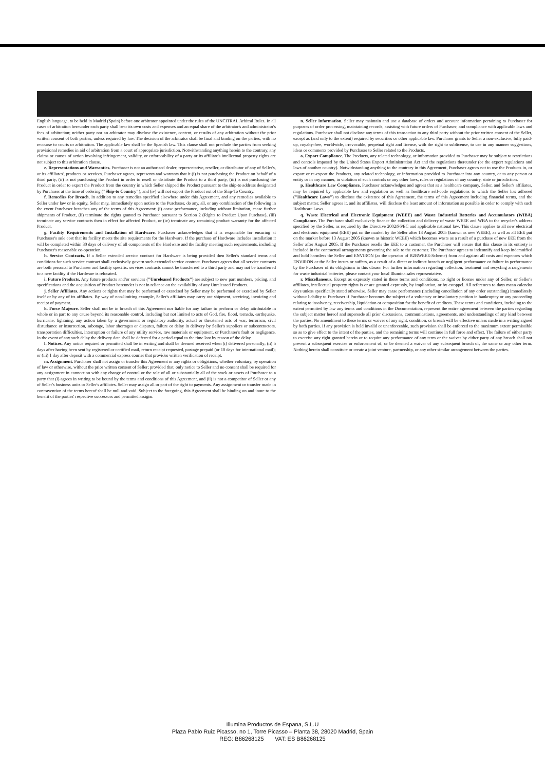English language, to be held in Madrid (Spain) before one arbitrator appointed under the rules of the UNCITRAL Arbitral Rules. In all cases of arbitration hereunder each party shall bear its own costs and expenses and an equal share of the arbitrator's and administrator's fees of arbitration; neither party nor an arbitrator may disclose the existence, content, or results of any arbitration without the prior written consent of both parties, unless required by law. The decision of the arbitrator shall be final and binding on the parties, with no recourse to courts or arbitration. The applicable law shall be the Spanish law. This clause shall not preclude the parties from seeking provisional remedies in aid of arbitration from a court of appropriate jurisdiction. Notwithstanding anything herein to the contrary, any claims or causes of action involving infringement, validity, or enforceability of a party or its affiliate's intellectual property rights are not subject to this arbitration clause.
e. Representations and Warranties. Purchaser is not an authorised dealer, representative, reseller, or distributor of any of Seller's, or its affiliates', products or services. Purchaser agrees, represents and warrants that it (i) is not purchasing the Product on behalf of a third party, (ii) is not purchasing the Product in order to resell or distribute the Product to a third party, (iii) is not purchasing the Product in order to export the Product from the country in which Seller shipped the Product pursuant to the ship-to address designated by Purchaser at the time of ordering ("Ship-to Country"), and (iv) will not export the Product out of the Ship-To Country.
f. Remedies for Breach. In addition to any remedies specified elsewhere under this Agreement, and any remedies available to Seller under law or in equity, Seller may, immediately upon notice to the Purchaser, do any, all, or any combination of the following in the event Purchaser breaches any of the terms of this Agreement: (i) cease performance, including without limitation, cease further shipments of Product, (ii) terminate the rights granted to Purchaser pursuant to Section 2 (Rights to Product Upon Purchase), (iii) terminate any service contracts then in effect for affected Product, or (iv) terminate any remaining product warranty for the affected Product.
g. Facility Requirements and Installation of Hardware. Purchaser acknowledges that it is responsible for ensuring at Purchaser's sole cost that its facility meets the site requirements for the Hardware. If the purchase of Hardware includes installation it will be completed within 30 days of delivery of all components of the Hardware and the facility meeting such requirements, including Purchaser's reasonable co-operation.
h. Service Contracts. If a Seller extended service contract for Hardware is being provided then Seller's standard terms and conditions for such service contract shall exclusively govern such extended service contract. Purchaser agrees that all service contracts are both personal to Purchaser and facility specific: services contracts cannot be transferred to a third party and may not be transferred to a new facility if the Hardware is relocated.
i. Future Products. Any future products and/or services ("Unreleased Products") are subject to new part numbers, pricing, and specifications and the acquisition of Product hereunder is not in reliance on the availability of any Unreleased Products.
j. Seller Affiliates. Any actions or rights that may be performed or exercised by Seller may be performed or exercised by Seller itself or by any of its affiliates. By way of non-limiting example, Seller's affiliates may carry out shipment, servicing, invoicing and receipt of payment.
k. Force Majeure. Seller shall not be in breach of this Agreement nor liable for any failure to perform or delay attributable in whole or in part to any cause beyond its reasonable control, including but not limited to acts of God, fire, flood, tornado, earthquake, hurricane, lightning, any action taken by a government or regulatory authority, actual or threatened acts of war, terrorism, civil disturbance or insurrection, sabotage, labor shortages or disputes, failure or delay in delivery by Seller's suppliers or subcontractors, transportation difficulties, interruption or failure of any utility service, raw materials or equipment, or Purchaser's fault or negligence. In the event of any such delay the delivery date shall be deferred for a period equal to the time lost by reason of the delay.
l. Notices. Any notice required or permitted shall be in writing and shall be deemed received when (i) delivered personally; (ii) 5 days after having been sent by registered or certified mail, return receipt requested, postage prepaid (or 10 days for international mail); or (iii) 1 day after deposit with a commercial express courier that provides written verification of receipt.
m. Assignment. Purchaser shall not assign or transfer this Agreement or any rights or obligations, whether voluntary, by operation of law or otherwise, without the prior written consent of Seller; provided that, only notice to Seller and no consent shall be required for any assignment in connection with any change of control or the sale of all or substantially all of the stock or assets of Purchaser to a party that (i) agrees in writing to be bound by the terms and conditions of this Agreement, and (ii) is not a competitor of Seller or any of Seller's business units or Seller's affiliates. Seller may assign all or part of the right to payments. Any assignment or transfer made in contravention of the terms hereof shall be null and void. Subject to the foregoing, this Agreement shall be binding on and inure to the benefit of the parties' respective successors and permitted assigns.
n. Seller Information. Seller may maintain and use a database of orders and account information pertaining to Purchaser for purposes of order processing, maintaining records, assisting with future orders of Purchaser, and compliance with applicable laws and regulations. Purchaser shall not disclose any terms of this transaction to any third party without the prior written consent of the Seller, except as (and only to the extent) required by securities or other applicable law. Purchaser grants to Seller a non-exclusive, fully paid-up, royalty-free, worldwide, irrevocable, perpetual right and license, with the right to sublicense, to use in any manner suggestions, ideas or comments provided by Purchaser to Seller related to the Products.
o. Export Compliance. The Products, any related technology, or information provided to Purchaser may be subject to restrictions and controls imposed by the United States Export Administration Act and the regulations thereunder (or the export regulations and laws of another country). Notwithstanding anything to the contrary in this Agreement, Purchaser agrees not to use the Products in, or export or re-export the Products, any related technology, or information provided to Purchaser into any country, or to any person or entity or in any manner, in violation of such controls or any other laws, rules or regulations of any country, state or jurisdiction.
p. Healthcare Law Compliance. Purchaser acknowledges and agrees that as a healthcare company, Seller, and Seller's affiliates, may be required by applicable law and regulation as well as healthcare self-code regulations to which the Seller has adhered ("Healthcare Laws") to disclose the existence of this Agreement, the terms of this Agreement including financial terms, and the subject matter. Seller agrees it, and its affiliates, will disclose the least amount of information as possible in order to comply with such Healthcare Laws.
q. Waste Electrical and Electronic Equipment (WEEE) and Waste Industrial Batteries and Accumulators (WIBA) Compliance. The Purchaser shall exclusively finance the collection and delivery of waste WEEE and WBA to the recycler's address specified by the Seller, as required by the Directive 2002/96/EC and applicable national law. This clause applies to all new electrical and electronic equipment (EEE) put on the market by the Seller after 13 August 2005 (known as new WEEE), as well as all EEE put on the market before 13 August 2005 (known as historic WEEE) which becomes waste as a result of a purchase of new EEE from the Seller after August 2005. If the Purchaser resells the EEE to a customer, the Purchaser will ensure that this clause in its entirety is included in the contractual arrangements governing the sale to the customer. The Purchaser agrees to indemnify and keep indemnified and hold harmless the Seller and ENVIRON (as the operator of B2BWEEE-Scheme) from and against all costs and expenses which ENVIRON or the Seller incurs or suffers, as a result of a direct or indirect breach or negligent performance or failure in performance by the Purchaser of its obligations in this clause. For further information regarding collection, treatment and recycling arrangements for waste industrial batteries, please contact your local Illumina sales representative.
r. Miscellaneous. Except as expressly stated in these terms and conditions, no right or license under any of Seller, or Seller's affiliates, intellectual property rights is or are granted expressly, by implication, or by estoppel. All references to days mean calendar days unless specifically stated otherwise. Seller may cease performance (including cancellation of any order outstanding) immediately without liability to Purchaser if Purchaser becomes the subject of a voluntary or involuntary petition in bankruptcy or any proceeding relating to insolvency, receivership, liquidation or composition for the benefit of creditors. These terms and conditions, including to the extent permitted by law any terms and conditions in the Documentation, represent the entire agreement between the parties regarding the subject matter hereof and supersede all prior discussions, communications, agreements, and understandings of any kind between the parties. No amendment to these terms or waiver of any right, condition, or breach will be effective unless made in a writing signed by both parties. If any provision is held invalid or unenforceable, such provision shall be enforced to the maximum extent permissible so as to give effect to the intent of the parties, and the remaining terms will continue in full force and effect. The failure of either party to exercise any right granted herein or to require any performance of any term or the waiver by either party of any breach shall not prevent a subsequent exercise or enforcement of, or be deemed a waiver of any subsequent breach of, the same or any other term. Nothing herein shall constitute or create a joint venture, partnership, or any other similar arrangement between the parties.
Illumina Productos de Espana, S.L.U
Plaza Pablo Ruiz Picasso, no 1, Torre Picasso – Planta 38, 28020 Madrid, Spain
REG: B86268125 VAT: ES B86268125